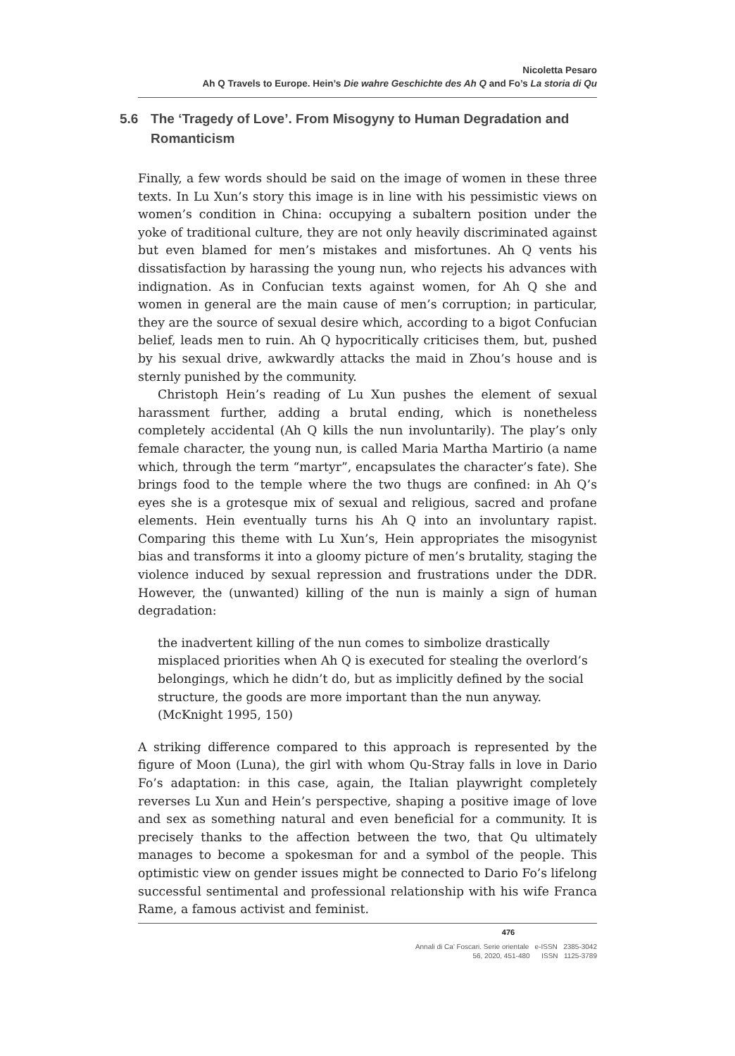Nicoletta Pesaro
Ah Q Travels to Europe. Hein’s Die wahre Geschichte des Ah Q and Fo’s La storia di Qu
5.6 The ‘Tragedy of Love’. From Misogyny to Human Degradation and Romanticism
Finally, a few words should be said on the image of women in these three texts. In Lu Xun’s story this image is in line with his pessimistic views on women’s condition in China: occupying a subaltern position under the yoke of traditional culture, they are not only heavily discriminated against but even blamed for men’s mistakes and misfortunes. Ah Q vents his dissatisfaction by harassing the young nun, who rejects his advances with indignation. As in Confucian texts against women, for Ah Q she and women in general are the main cause of men’s corruption; in particular, they are the source of sexual desire which, according to a bigot Confucian belief, leads men to ruin. Ah Q hypocritically criticises them, but, pushed by his sexual drive, awkwardly attacks the maid in Zhou’s house and is sternly punished by the community.
Christoph Hein’s reading of Lu Xun pushes the element of sexual harassment further, adding a brutal ending, which is nonetheless completely accidental (Ah Q kills the nun involuntarily). The play’s only female character, the young nun, is called Maria Martha Martirio (a name which, through the term “martyr”, encapsulates the character’s fate). She brings food to the temple where the two thugs are confined: in Ah Q’s eyes she is a grotesque mix of sexual and religious, sacred and profane elements. Hein eventually turns his Ah Q into an involuntary rapist. Comparing this theme with Lu Xun’s, Hein appropriates the misogynist bias and transforms it into a gloomy picture of men’s brutality, staging the violence induced by sexual repression and frustrations under the DDR. However, the (unwanted) killing of the nun is mainly a sign of human degradation:
the inadvertent killing of the nun comes to simbolize drastically misplaced priorities when Ah Q is executed for stealing the overlord’s belongings, which he didn’t do, but as implicitly defined by the social structure, the goods are more important than the nun anyway. (McKnight 1995, 150)
A striking difference compared to this approach is represented by the figure of Moon (Luna), the girl with whom Qu-Stray falls in love in Dario Fo’s adaptation: in this case, again, the Italian playwright completely reverses Lu Xun and Hein’s perspective, shaping a positive image of love and sex as something natural and even beneficial for a community. It is precisely thanks to the affection between the two, that Qu ultimately manages to become a spokesman for and a symbol of the people. This optimistic view on gender issues might be connected to Dario Fo’s lifelong successful sentimental and professional relationship with his wife Franca Rame, a famous activist and feminist.
476
Annali di Ca’ Foscari. Serie orientale e-ISSN 2385-3042
56, 2020, 451-480 ISSN 1125-3789